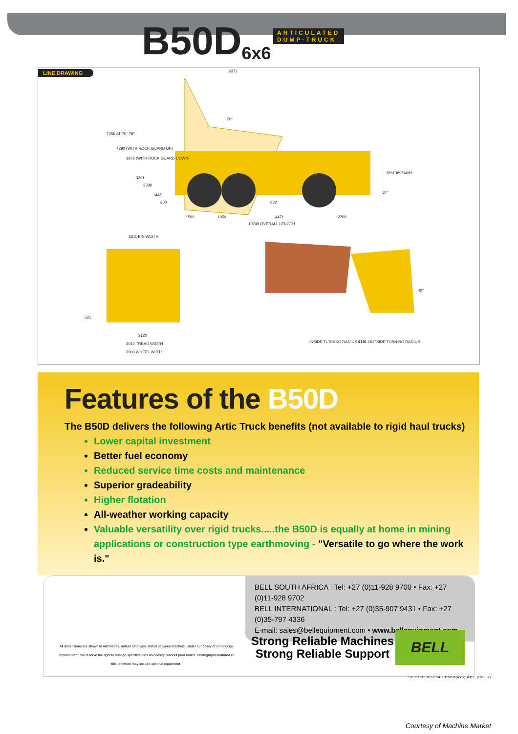B50D 6x6 ARTICULATED
DUMP·TRUCK
LINE DRAWING
6373
70°
7356 AT 70° TIP
4290 (WITH ROCK GUARD UP)
3978 (WITH ROCK GUARD DOWN)
3391
2398
1445
800 632
27°
3861 3895 4089
1560 1950 4471 2768
10749 OVERALL LENGTH
3811 BIN WIDTH
531
2120
3010 TREAD WIDTH
3900 WHEEL WIDTH
42°
INSIDE TURNING RADIUS 4721 9481 OUTSIDE TURNING RADIUS
Features of the B50D
The B50D delivers the following Artic Truck benefits (not available to rigid haul trucks)
Lower capital investment
Better fuel economy
Reduced service time costs and maintenance
Superior gradeability
Higher flotation
All-weather working capacity
Valuable versatility over rigid trucks.....the B50D is equally at home in mining applications or construction type earthmoving - "Versatile to go where the work is."
BELL SOUTH AFRICA : Tel: +27 (0)11-928 9700 • Fax: +27 (0)11-928 9702
BELL INTERNATIONAL : Tel: +27 (0)35-907 9431 • Fax: +27 (0)35-797 4336
E-mail: sales@bellequipment.com • www.bellequipment.com
All dimensions are shown in millimetres, unless otherwise stated between brackets. Under our policy of continuous improvement, we reserve the right to change specifications and design without prior notice. Photographs featured in this brochure may include optional equipment.
Strong Reliable Machines
Strong Reliable Support
BELL
SPEC/353/07/04 - B50D(6x6) ADT (Rev.3)
Courtesy of Machine.Market